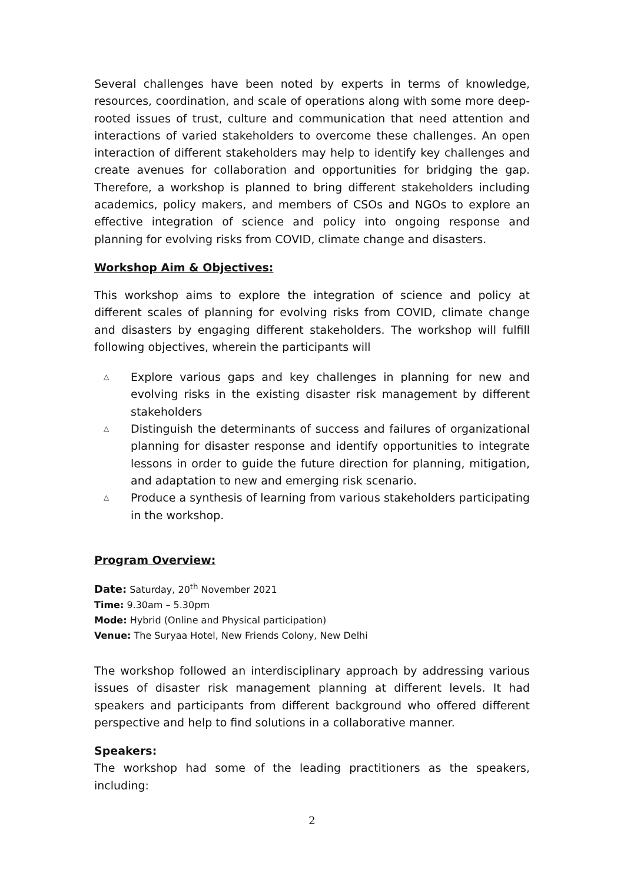Several challenges have been noted by experts in terms of knowledge, resources, coordination, and scale of operations along with some more deep-rooted issues of trust, culture and communication that need attention and interactions of varied stakeholders to overcome these challenges. An open interaction of different stakeholders may help to identify key challenges and create avenues for collaboration and opportunities for bridging the gap. Therefore, a workshop is planned to bring different stakeholders including academics, policy makers, and members of CSOs and NGOs to explore an effective integration of science and policy into ongoing response and planning for evolving risks from COVID, climate change and disasters.
Workshop Aim & Objectives:
This workshop aims to explore the integration of science and policy at different scales of planning for evolving risks from COVID, climate change and disasters by engaging different stakeholders. The workshop will fulfill following objectives, wherein the participants will
△ Explore various gaps and key challenges in planning for new and evolving risks in the existing disaster risk management by different stakeholders
△ Distinguish the determinants of success and failures of organizational planning for disaster response and identify opportunities to integrate lessons in order to guide the future direction for planning, mitigation, and adaptation to new and emerging risk scenario.
△ Produce a synthesis of learning from various stakeholders participating in the workshop.
Program Overview:
Date: Saturday, 20<sup>th</sup> November 2021
Time: 9.30am – 5.30pm
Mode: Hybrid (Online and Physical participation)
Venue: The Suryaa Hotel, New Friends Colony, New Delhi
The workshop followed an interdisciplinary approach by addressing various issues of disaster risk management planning at different levels. It had speakers and participants from different background who offered different perspective and help to find solutions in a collaborative manner.
Speakers:
The workshop had some of the leading practitioners as the speakers, including:
2